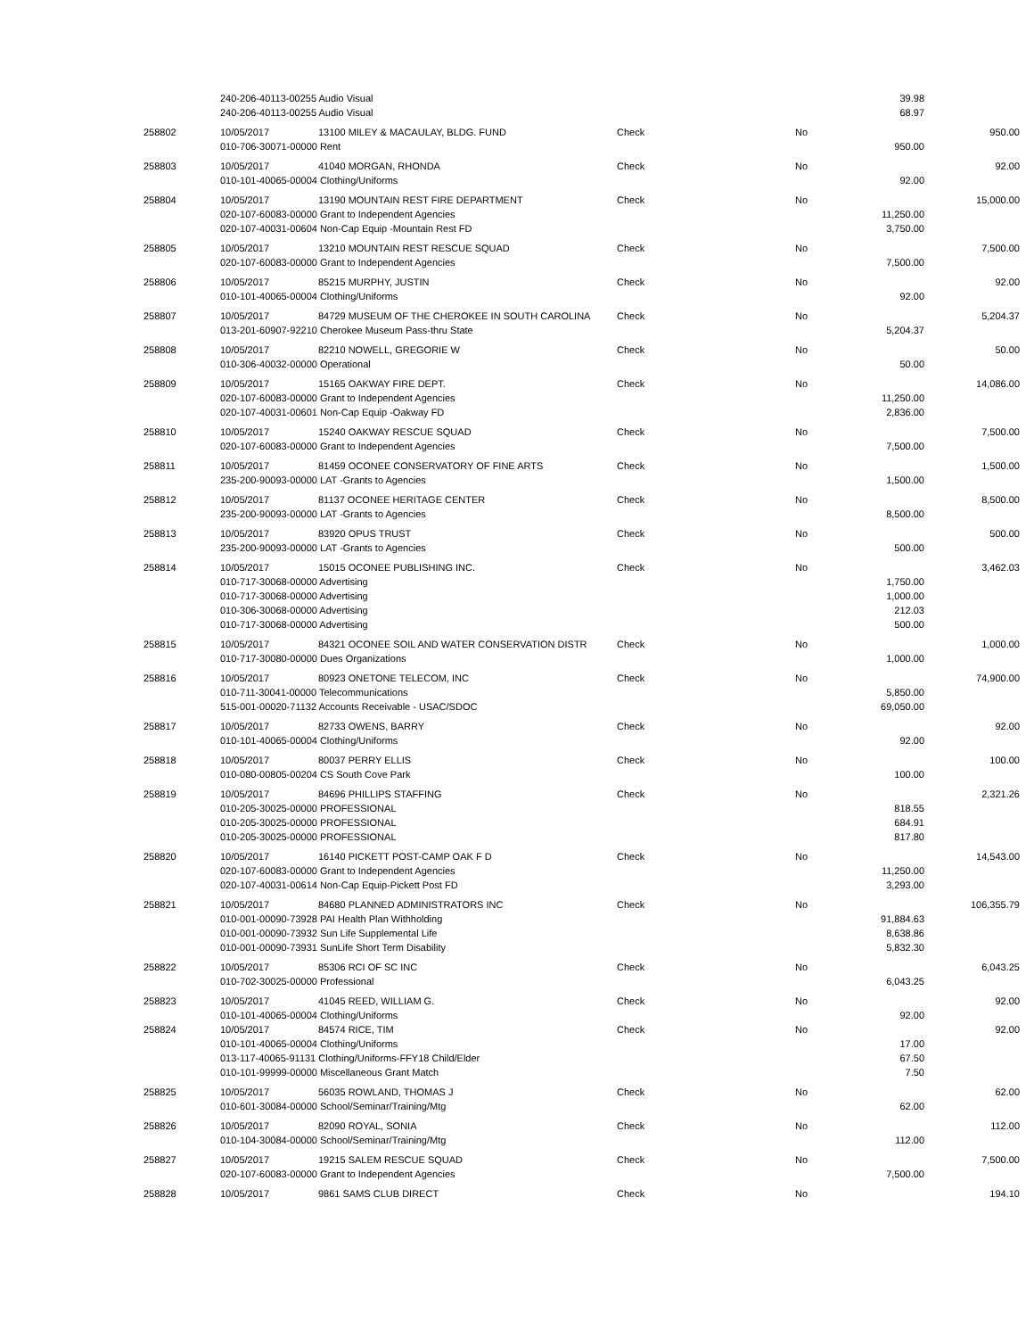| | 240-206-40113-00255 Audio Visual | | | | 39.98 | |
| | 240-206-40113-00255 Audio Visual | | | | 68.97 | |
| 258802 | 10/05/2017 | 13100 MILEY & MACAULAY, BLDG. FUND | Check | No | | 950.00 |
| | 010-706-30071-00000 Rent | | | | 950.00 | |
| 258803 | 10/05/2017 | 41040 MORGAN, RHONDA | Check | No | | 92.00 |
| | 010-101-40065-00004 Clothing/Uniforms | | | | 92.00 | |
| 258804 | 10/05/2017 | 13190 MOUNTAIN REST FIRE DEPARTMENT | Check | No | | 15,000.00 |
| | 020-107-60083-00000 Grant to Independent Agencies | | | | 11,250.00 | |
| | 020-107-40031-00604 Non-Cap Equip -Mountain Rest FD | | | | 3,750.00 | |
| 258805 | 10/05/2017 | 13210 MOUNTAIN REST RESCUE SQUAD | Check | No | | 7,500.00 |
| | 020-107-60083-00000 Grant to Independent Agencies | | | | 7,500.00 | |
| 258806 | 10/05/2017 | 85215 MURPHY, JUSTIN | Check | No | | 92.00 |
| | 010-101-40065-00004 Clothing/Uniforms | | | | 92.00 | |
| 258807 | 10/05/2017 | 84729 MUSEUM OF THE CHEROKEE IN SOUTH CAROLINA | Check | No | | 5,204.37 |
| | 013-201-60907-92210 Cherokee Museum Pass-thru State | | | | 5,204.37 | |
| 258808 | 10/05/2017 | 82210 NOWELL, GREGORIE W | Check | No | | 50.00 |
| | 010-306-40032-00000 Operational | | | | 50.00 | |
| 258809 | 10/05/2017 | 15165 OAKWAY FIRE DEPT. | Check | No | | 14,086.00 |
| | 020-107-60083-00000 Grant to Independent Agencies | | | | 11,250.00 | |
| | 020-107-40031-00601 Non-Cap Equip -Oakway FD | | | | 2,836.00 | |
| 258810 | 10/05/2017 | 15240 OAKWAY RESCUE SQUAD | Check | No | | 7,500.00 |
| | 020-107-60083-00000 Grant to Independent Agencies | | | | 7,500.00 | |
| 258811 | 10/05/2017 | 81459 OCONEE CONSERVATORY OF FINE ARTS | Check | No | | 1,500.00 |
| | 235-200-90093-00000 LAT -Grants to Agencies | | | | 1,500.00 | |
| 258812 | 10/05/2017 | 81137 OCONEE HERITAGE CENTER | Check | No | | 8,500.00 |
| | 235-200-90093-00000 LAT -Grants to Agencies | | | | 8,500.00 | |
| 258813 | 10/05/2017 | 83920 OPUS TRUST | Check | No | | 500.00 |
| | 235-200-90093-00000 LAT -Grants to Agencies | | | | 500.00 | |
| 258814 | 10/05/2017 | 15015 OCONEE PUBLISHING INC. | Check | No | | 3,462.03 |
| | 010-717-30068-00000 Advertising | | | | 1,750.00 | |
| | 010-717-30068-00000 Advertising | | | | 1,000.00 | |
| | 010-306-30068-00000 Advertising | | | | 212.03 | |
| | 010-717-30068-00000 Advertising | | | | 500.00 | |
| 258815 | 10/05/2017 | 84321 OCONEE SOIL AND WATER CONSERVATION DISTR | Check | No | | 1,000.00 |
| | 010-717-30080-00000 Dues Organizations | | | | 1,000.00 | |
| 258816 | 10/05/2017 | 80923 ONETONE TELECOM, INC | Check | No | | 74,900.00 |
| | 010-711-30041-00000 Telecommunications | | | | 5,850.00 | |
| | 515-001-00020-71132 Accounts Receivable - USAC/SDOC | | | | 69,050.00 | |
| 258817 | 10/05/2017 | 82733 OWENS, BARRY | Check | No | | 92.00 |
| | 010-101-40065-00004 Clothing/Uniforms | | | | 92.00 | |
| 258818 | 10/05/2017 | 80037 PERRY ELLIS | Check | No | | 100.00 |
| | 010-080-00805-00204 CS South Cove Park | | | | 100.00 | |
| 258819 | 10/05/2017 | 84696 PHILLIPS STAFFING | Check | No | | 2,321.26 |
| | 010-205-30025-00000 PROFESSIONAL | | | | 818.55 | |
| | 010-205-30025-00000 PROFESSIONAL | | | | 684.91 | |
| | 010-205-30025-00000 PROFESSIONAL | | | | 817.80 | |
| 258820 | 10/05/2017 | 16140 PICKETT POST-CAMP OAK F D | Check | No | | 14,543.00 |
| | 020-107-60083-00000 Grant to Independent Agencies | | | | 11,250.00 | |
| | 020-107-40031-00614 Non-Cap Equip-Pickett Post FD | | | | 3,293.00 | |
| 258821 | 10/05/2017 | 84680 PLANNED ADMINISTRATORS INC | Check | No | | 106,355.79 |
| | 010-001-00090-73928 PAI Health Plan Withholding | | | | 91,884.63 | |
| | 010-001-00090-73932 Sun Life Supplemental Life | | | | 8,638.86 | |
| | 010-001-00090-73931 SunLife Short Term Disability | | | | 5,832.30 | |
| 258822 | 10/05/2017 | 85306 RCI OF SC INC | Check | No | | 6,043.25 |
| | 010-702-30025-00000 Professional | | | | 6,043.25 | |
| 258823 | 10/05/2017 | 41045 REED, WILLIAM G. | Check | No | | 92.00 |
| | 010-101-40065-00004 Clothing/Uniforms | | | | 92.00 | |
| 258824 | 10/05/2017 | 84574 RICE, TIM | Check | No | | 92.00 |
| | 010-101-40065-00004 Clothing/Uniforms | | | | 17.00 | |
| | 013-117-40065-91131 Clothing/Uniforms-FFY18 Child/Elder | | | | 67.50 | |
| | 010-101-99999-00000 Miscellaneous Grant Match | | | | 7.50 | |
| 258825 | 10/05/2017 | 56035 ROWLAND, THOMAS J | Check | No | | 62.00 |
| | 010-601-30084-00000 School/Seminar/Training/Mtg | | | | 62.00 | |
| 258826 | 10/05/2017 | 82090 ROYAL, SONIA | Check | No | | 112.00 |
| | 010-104-30084-00000 School/Seminar/Training/Mtg | | | | 112.00 | |
| 258827 | 10/05/2017 | 19215 SALEM RESCUE SQUAD | Check | No | | 7,500.00 |
| | 020-107-60083-00000 Grant to Independent Agencies | | | | 7,500.00 | |
| 258828 | 10/05/2017 | 9861 SAMS CLUB DIRECT | Check | No | | 194.10 |